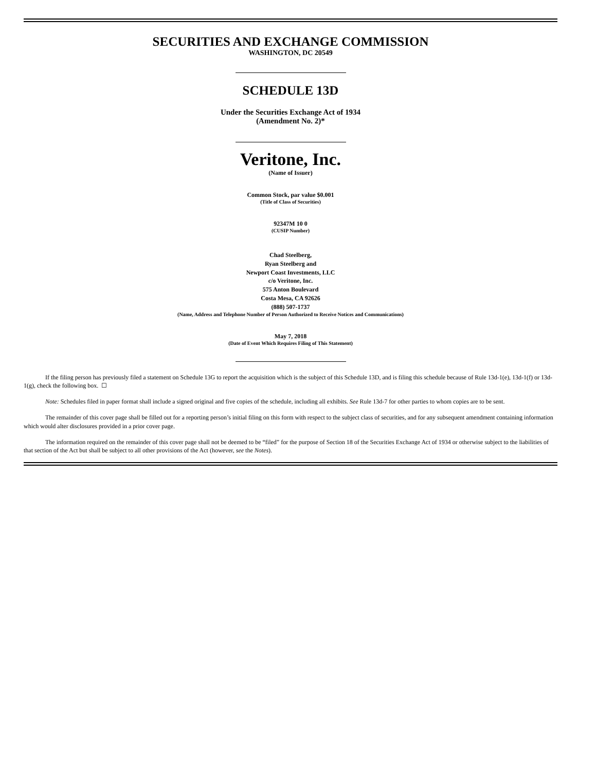SECURITIES AND EXCHANGE COMMISSION
WASHINGTON, DC 20549
SCHEDULE 13D
Under the Securities Exchange Act of 1934
(Amendment No. 2)*
Veritone, Inc.
(Name of Issuer)
Common Stock, par value $0.001
(Title of Class of Securities)
92347M 10 0
(CUSIP Number)
Chad Steelberg,
Ryan Steelberg and
Newport Coast Investments, LLC
c/o Veritone, Inc.
575 Anton Boulevard
Costa Mesa, CA 92626
(888) 507-1737
(Name, Address and Telephone Number of Person Authorized to Receive Notices and Communications)
May 7, 2018
(Date of Event Which Requires Filing of This Statement)
If the filing person has previously filed a statement on Schedule 13G to report the acquisition which is the subject of this Schedule 13D, and is filing this schedule because of Rule 13d-1(e), 13d-1(f) or 13d-1(g), check the following box. ☐
Note: Schedules filed in paper format shall include a signed original and five copies of the schedule, including all exhibits. See Rule 13d-7 for other parties to whom copies are to be sent.
The remainder of this cover page shall be filled out for a reporting person’s initial filing on this form with respect to the subject class of securities, and for any subsequent amendment containing information which would alter disclosures provided in a prior cover page.
The information required on the remainder of this cover page shall not be deemed to be “filed” for the purpose of Section 18 of the Securities Exchange Act of 1934 or otherwise subject to the liabilities of that section of the Act but shall be subject to all other provisions of the Act (however, see the Notes).